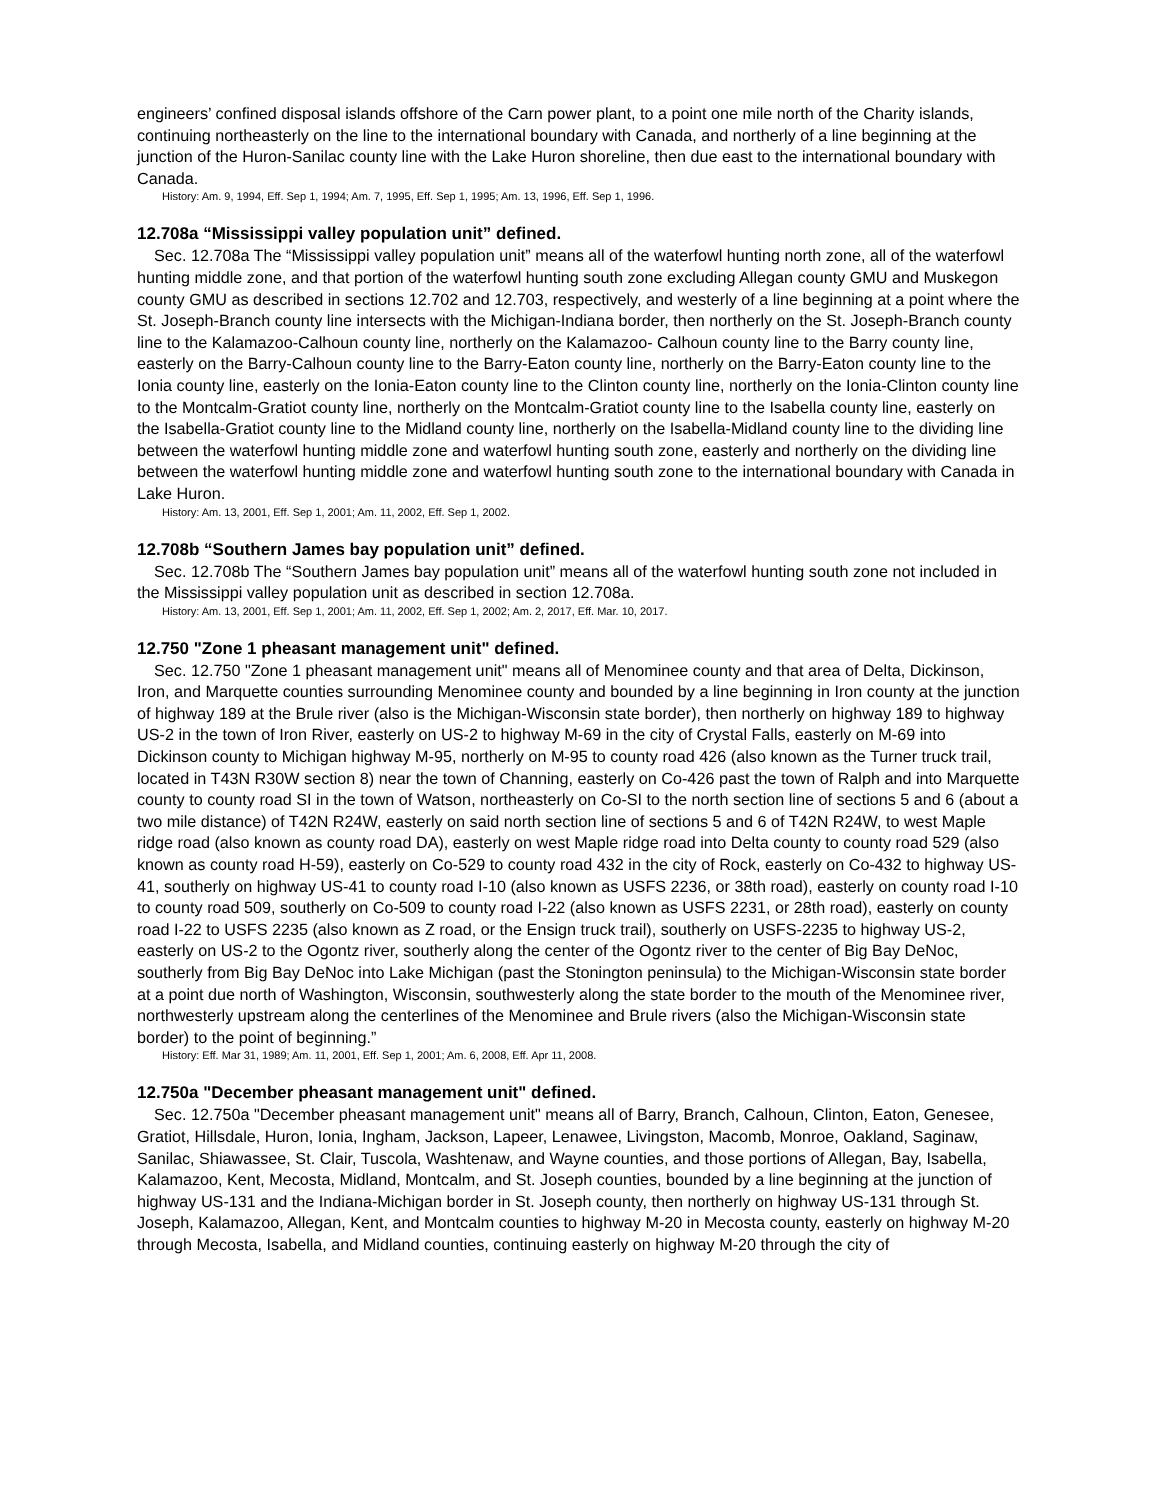engineers’ confined disposal islands offshore of the Carn power plant, to a point one mile north of the Charity islands, continuing northeasterly on the line to the international boundary with Canada, and northerly of a line beginning at the junction of the Huron-Sanilac county line with the Lake Huron shoreline, then due east to the international boundary with Canada.
History: Am. 9, 1994, Eff. Sep 1, 1994; Am. 7, 1995, Eff. Sep 1, 1995; Am. 13, 1996, Eff. Sep 1, 1996.
12.708a “Mississippi valley population unit” defined.
Sec. 12.708a The “Mississippi valley population unit” means all of the waterfowl hunting north zone, all of the waterfowl hunting middle zone, and that portion of the waterfowl hunting south zone excluding Allegan county GMU and Muskegon county GMU as described in sections 12.702 and 12.703, respectively, and westerly of a line beginning at a point where the St. Joseph-Branch county line intersects with the Michigan-Indiana border, then northerly on the St. Joseph-Branch county line to the Kalamazoo-Calhoun county line, northerly on the Kalamazoo- Calhoun county line to the Barry county line, easterly on the Barry-Calhoun county line to the Barry-Eaton county line, northerly on the Barry-Eaton county line to the Ionia county line, easterly on the Ionia-Eaton county line to the Clinton county line, northerly on the Ionia-Clinton county line to the Montcalm-Gratiot county line, northerly on the Montcalm-Gratiot county line to the Isabella county line, easterly on the Isabella-Gratiot county line to the Midland county line, northerly on the Isabella-Midland county line to the dividing line between the waterfowl hunting middle zone and waterfowl hunting south zone, easterly and northerly on the dividing line between the waterfowl hunting middle zone and waterfowl hunting south zone to the international boundary with Canada in Lake Huron.
History: Am. 13, 2001, Eff. Sep 1, 2001; Am. 11, 2002, Eff. Sep 1, 2002.
12.708b “Southern James bay population unit” defined.
Sec. 12.708b The “Southern James bay population unit” means all of the waterfowl hunting south zone not included in the Mississippi valley population unit as described in section 12.708a.
History: Am. 13, 2001, Eff. Sep 1, 2001; Am. 11, 2002, Eff. Sep 1, 2002; Am. 2, 2017, Eff. Mar. 10, 2017.
12.750 "Zone 1 pheasant management unit" defined.
Sec. 12.750 "Zone 1 pheasant management unit" means all of Menominee county and that area of Delta, Dickinson, Iron, and Marquette counties surrounding Menominee county and bounded by a line beginning in Iron county at the junction of highway 189 at the Brule river (also is the Michigan-Wisconsin state border), then northerly on highway 189 to highway US-2 in the town of Iron River, easterly on US-2 to highway M-69 in the city of Crystal Falls, easterly on M-69 into Dickinson county to Michigan highway M-95, northerly on M-95 to county road 426 (also known as the Turner truck trail, located in T43N R30W section 8) near the town of Channing, easterly on Co-426 past the town of Ralph and into Marquette county to county road SI in the town of Watson, northeasterly on Co-SI to the north section line of sections 5 and 6 (about a two mile distance) of T42N R24W, easterly on said north section line of sections 5 and 6 of T42N R24W, to west Maple ridge road (also known as county road DA), easterly on west Maple ridge road into Delta county to county road 529 (also known as county road H-59), easterly on Co-529 to county road 432 in the city of Rock, easterly on Co-432 to highway US-41, southerly on highway US-41 to county road I-10 (also known as USFS 2236, or 38th road), easterly on county road I-10 to county road 509, southerly on Co-509 to county road I-22 (also known as USFS 2231, or 28th road), easterly on county road I-22 to USFS 2235 (also known as Z road, or the Ensign truck trail), southerly on USFS-2235 to highway US-2, easterly on US-2 to the Ogontz river, southerly along the center of the Ogontz river to the center of Big Bay DeNoc, southerly from Big Bay DeNoc into Lake Michigan (past the Stonington peninsula) to the Michigan-Wisconsin state border at a point due north of Washington, Wisconsin, southwesterly along the state border to the mouth of the Menominee river, northwesterly upstream along the centerlines of the Menominee and Brule rivers (also the Michigan-Wisconsin state border) to the point of beginning.”
History: Eff. Mar 31, 1989; Am. 11, 2001, Eff. Sep 1, 2001; Am. 6, 2008, Eff. Apr 11, 2008.
12.750a "December pheasant management unit" defined.
Sec. 12.750a "December pheasant management unit" means all of Barry, Branch, Calhoun, Clinton, Eaton, Genesee, Gratiot, Hillsdale, Huron, Ionia, Ingham, Jackson, Lapeer, Lenawee, Livingston, Macomb, Monroe, Oakland, Saginaw, Sanilac, Shiawassee, St. Clair, Tuscola, Washtenaw, and Wayne counties, and those portions of Allegan, Bay, Isabella, Kalamazoo, Kent, Mecosta, Midland, Montcalm, and St. Joseph counties, bounded by a line beginning at the junction of highway US-131 and the Indiana-Michigan border in St. Joseph county, then northerly on highway US-131 through St. Joseph, Kalamazoo, Allegan, Kent, and Montcalm counties to highway M-20 in Mecosta county, easterly on highway M-20 through Mecosta, Isabella, and Midland counties, continuing easterly on highway M-20 through the city of